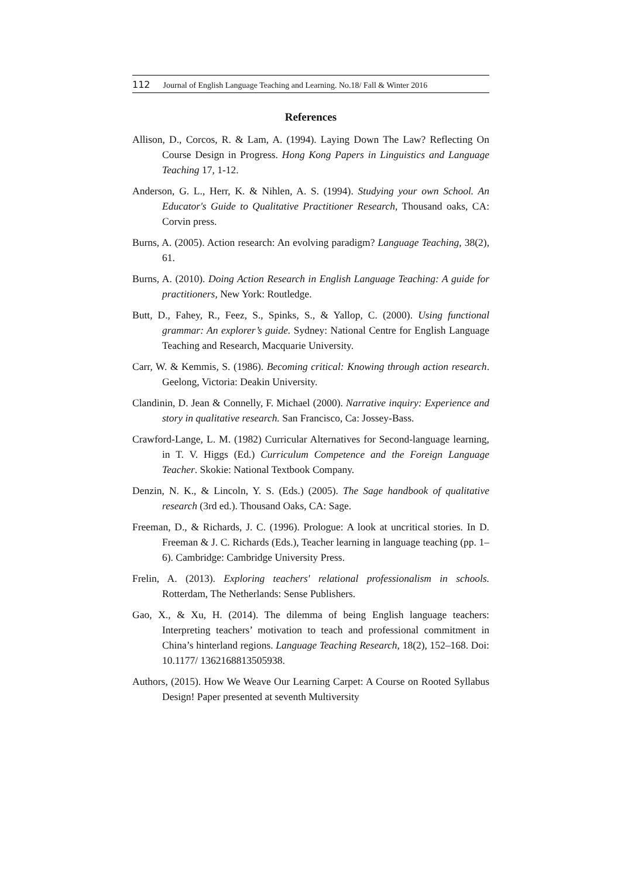112 Journal of English Language Teaching and Learning. No.18/ Fall & Winter 2016
References
Allison, D., Corcos, R. & Lam, A. (1994). Laying Down The Law? Reflecting On Course Design in Progress. Hong Kong Papers in Linguistics and Language Teaching 17, 1-12.
Anderson, G. L., Herr, K. & Nihlen, A. S. (1994). Studying your own School. An Educator's Guide to Qualitative Practitioner Research, Thousand oaks, CA: Corvin press.
Burns, A. (2005). Action research: An evolving paradigm? Language Teaching, 38(2), 61.
Burns, A. (2010). Doing Action Research in English Language Teaching: A guide for practitioners, New York: Routledge.
Butt, D., Fahey, R., Feez, S., Spinks, S., & Yallop, C. (2000). Using functional grammar: An explorer’s guide. Sydney: National Centre for English Language Teaching and Research, Macquarie University.
Carr, W. & Kemmis, S. (1986). Becoming critical: Knowing through action research. Geelong, Victoria: Deakin University.
Clandinin, D. Jean & Connelly, F. Michael (2000). Narrative inquiry: Experience and story in qualitative research. San Francisco, Ca: Jossey-Bass.
Crawford-Lange, L. M. (1982) Curricular Alternatives for Second-language learning, in T. V. Higgs (Ed.) Curriculum Competence and the Foreign Language Teacher. Skokie: National Textbook Company.
Denzin, N. K., & Lincoln, Y. S. (Eds.) (2005). The Sage handbook of qualitative research (3rd ed.). Thousand Oaks, CA: Sage.
Freeman, D., & Richards, J. C. (1996). Prologue: A look at uncritical stories. In D. Freeman & J. C. Richards (Eds.), Teacher learning in language teaching (pp. 1–6). Cambridge: Cambridge University Press.
Frelin, A. (2013). Exploring teachers' relational professionalism in schools. Rotterdam, The Netherlands: Sense Publishers.
Gao, X., & Xu, H. (2014). The dilemma of being English language teachers: Interpreting teachers’ motivation to teach and professional commitment in China’s hinterland regions. Language Teaching Research, 18(2), 152–168. Doi: 10.1177/ 1362168813505938.
Authors, (2015). How We Weave Our Learning Carpet: A Course on Rooted Syllabus Design! Paper presented at seventh Multiversity